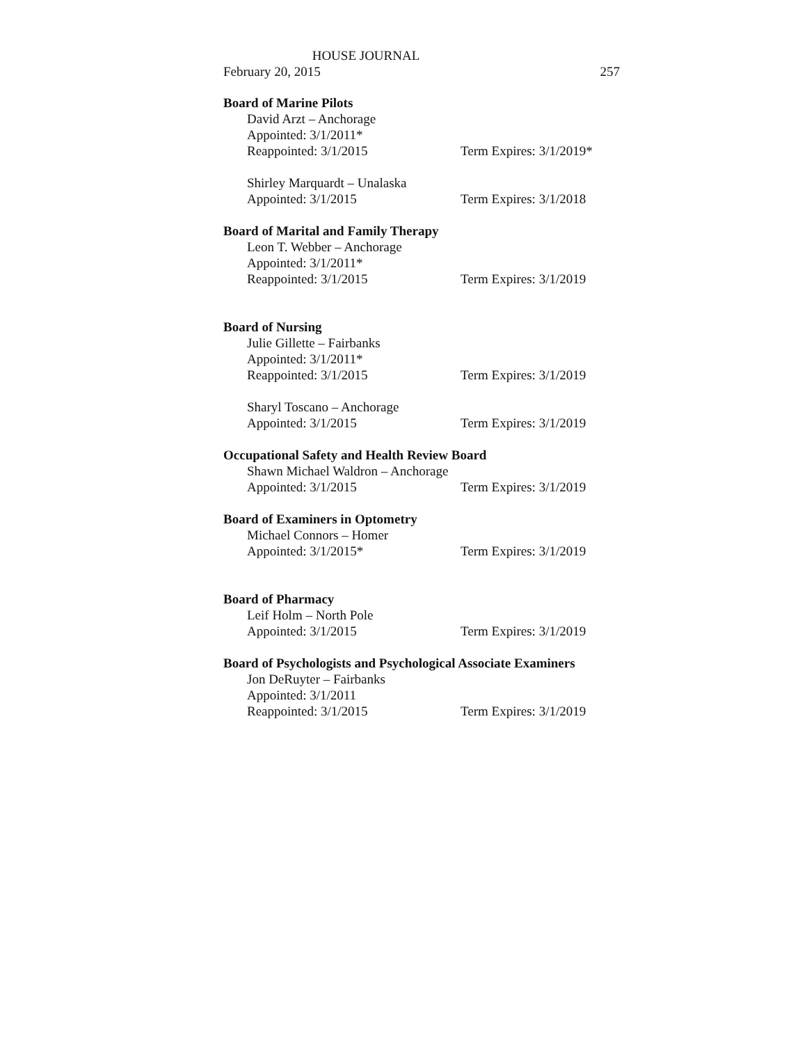HOUSE JOURNAL
February 20, 2015 257
Board of Marine Pilots
David Arzt – Anchorage
Appointed: 3/1/2011*
Reappointed: 3/1/2015 Term Expires: 3/1/2019*
Shirley Marquardt – Unalaska
Appointed: 3/1/2015 Term Expires: 3/1/2018
Board of Marital and Family Therapy
Leon T. Webber – Anchorage
Appointed: 3/1/2011*
Reappointed: 3/1/2015 Term Expires: 3/1/2019
Board of Nursing
Julie Gillette – Fairbanks
Appointed: 3/1/2011*
Reappointed: 3/1/2015 Term Expires: 3/1/2019
Sharyl Toscano – Anchorage
Appointed: 3/1/2015 Term Expires: 3/1/2019
Occupational Safety and Health Review Board
Shawn Michael Waldron – Anchorage
Appointed: 3/1/2015 Term Expires: 3/1/2019
Board of Examiners in Optometry
Michael Connors – Homer
Appointed: 3/1/2015* Term Expires: 3/1/2019
Board of Pharmacy
Leif Holm – North Pole
Appointed: 3/1/2015 Term Expires: 3/1/2019
Board of Psychologists and Psychological Associate Examiners
Jon DeRuyter – Fairbanks
Appointed: 3/1/2011
Reappointed: 3/1/2015 Term Expires: 3/1/2019